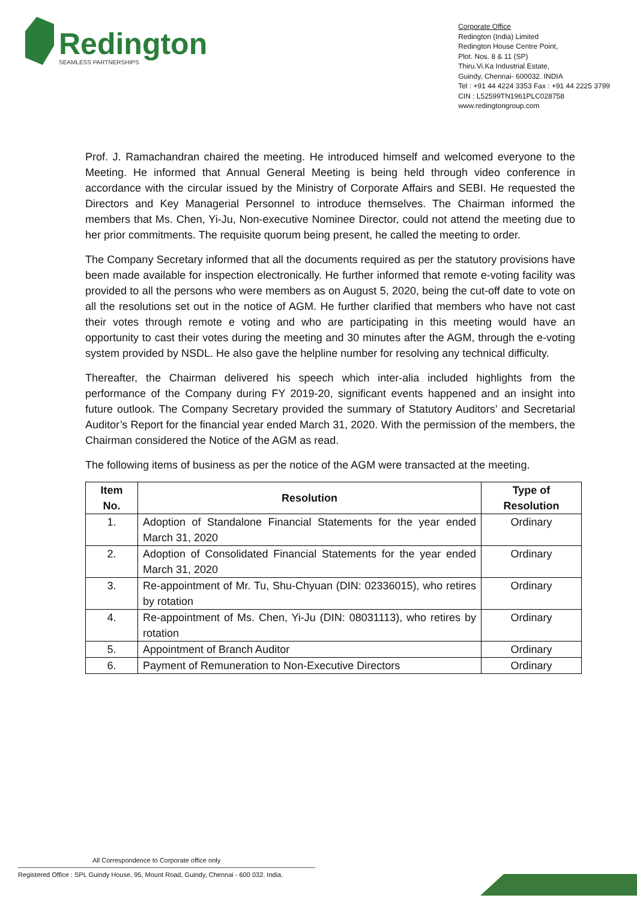Redington
SEAMLESS PARTNERSHIPS
Corporate Office
Redington (India) Limited
Redington House Centre Point,
Plot. Nos. 8 & 11 (SP)
Thiru.Vi.Ka Industrial Estate,
Guindy, Chennai- 600032. INDIA
Tel : +91 44 4224 3353 Fax : +91 44 2225 3799
CIN : L52599TN1961PLC028758
www.redingtongroup.com
Prof. J. Ramachandran chaired the meeting. He introduced himself and welcomed everyone to the Meeting. He informed that Annual General Meeting is being held through video conference in accordance with the circular issued by the Ministry of Corporate Affairs and SEBI. He requested the Directors and Key Managerial Personnel to introduce themselves. The Chairman informed the members that Ms. Chen, Yi-Ju, Non-executive Nominee Director, could not attend the meeting due to her prior commitments. The requisite quorum being present, he called the meeting to order.
The Company Secretary informed that all the documents required as per the statutory provisions have been made available for inspection electronically. He further informed that remote e-voting facility was provided to all the persons who were members as on August 5, 2020, being the cut-off date to vote on all the resolutions set out in the notice of AGM. He further clarified that members who have not cast their votes through remote e voting and who are participating in this meeting would have an opportunity to cast their votes during the meeting and 30 minutes after the AGM, through the e-voting system provided by NSDL. He also gave the helpline number for resolving any technical difficulty.
Thereafter, the Chairman delivered his speech which inter-alia included highlights from the performance of the Company during FY 2019-20, significant events happened and an insight into future outlook. The Company Secretary provided the summary of Statutory Auditors’ and Secretarial Auditor’s Report for the financial year ended March 31, 2020. With the permission of the members, the Chairman considered the Notice of the AGM as read.
The following items of business as per the notice of the AGM were transacted at the meeting.
| Item No. | Resolution | Type of Resolution |
| --- | --- | --- |
| 1. | Adoption of Standalone Financial Statements for the year ended March 31, 2020 | Ordinary |
| 2. | Adoption of Consolidated Financial Statements for the year ended March 31, 2020 | Ordinary |
| 3. | Re-appointment of Mr. Tu, Shu-Chyuan (DIN: 02336015), who retires by rotation | Ordinary |
| 4. | Re-appointment of Ms. Chen, Yi-Ju (DIN: 08031113), who retires by rotation | Ordinary |
| 5. | Appointment of Branch Auditor | Ordinary |
| 6. | Payment of Remuneration to Non-Executive Directors | Ordinary |
All Correspondence to Corporate office only
Registered Office : SPL Guindy House, 95, Mount Road, Guindy, Chennai - 600 032. India.